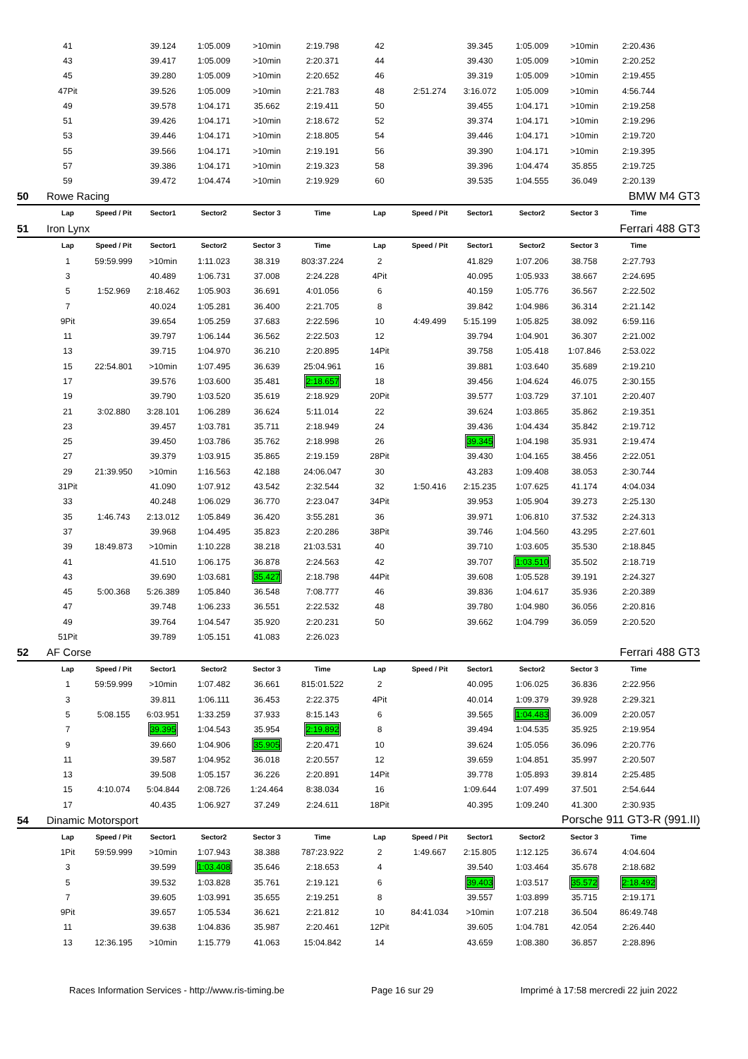| | 41 | | 39.124 | 1:05.009 | >10min | 2:19.798 | 42 | | 39.345 | 1:05.009 | >10min | 2:20.436 | |
| | 43 | | 39.417 | 1:05.009 | >10min | 2:20.371 | 44 | | 39.430 | 1:05.009 | >10min | 2:20.252 | |
| | 45 | | 39.280 | 1:05.009 | >10min | 2:20.652 | 46 | | 39.319 | 1:05.009 | >10min | 2:19.455 | |
| | 47Pit | | 39.526 | 1:05.009 | >10min | 2:21.783 | 48 | 2:51.274 | 3:16.072 | 1:05.009 | >10min | 4:56.744 | |
| | 49 | | 39.578 | 1:04.171 | 35.662 | 2:19.411 | 50 | | 39.455 | 1:04.171 | >10min | 2:19.258 | |
| | 51 | | 39.426 | 1:04.171 | >10min | 2:18.672 | 52 | | 39.374 | 1:04.171 | >10min | 2:19.296 | |
| | 53 | | 39.446 | 1:04.171 | >10min | 2:18.805 | 54 | | 39.446 | 1:04.171 | >10min | 2:19.720 | |
| | 55 | | 39.566 | 1:04.171 | >10min | 2:19.191 | 56 | | 39.390 | 1:04.171 | >10min | 2:19.395 | |
| | 57 | | 39.386 | 1:04.171 | >10min | 2:19.323 | 58 | | 39.396 | 1:04.474 | 35.855 | 2:19.725 | |
| | 59 | | 39.472 | 1:04.474 | >10min | 2:19.929 | 60 | | 39.535 | 1:04.555 | 36.049 | 2:20.139 | |
| 50 | Rowe Racing | | | | | | BMW M4 GT3 | | | | | | |
| | Lap | Speed / Pit | Sector1 | Sector2 | Sector 3 | Time | Lap | Speed / Pit | Sector1 | Sector2 | Sector 3 | Time | |
| 51 | Iron Lynx | | | | | | Ferrari 488 GT3 | | | | | | |
| | Lap | Speed / Pit | Sector1 | Sector2 | Sector 3 | Time | Lap | Speed / Pit | Sector1 | Sector2 | Sector 3 | Time | |
| | 1 | 59:59.999 | >10min | 1:11.023 | 38.319 | 803:37.224 | 2 | | 41.829 | 1:07.206 | 38.758 | 2:27.793 | |
| | 3 | | 40.489 | 1:06.731 | 37.008 | 2:24.228 | 4Pit | | 40.095 | 1:05.933 | 38.667 | 2:24.695 | |
| | 5 | 1:52.969 | 2:18.462 | 1:05.903 | 36.691 | 4:01.056 | 6 | | 40.159 | 1:05.776 | 36.567 | 2:22.502 | |
| | 7 | | 40.024 | 1:05.281 | 36.400 | 2:21.705 | 8 | | 39.842 | 1:04.986 | 36.314 | 2:21.142 | |
| | 9Pit | | 39.654 | 1:05.259 | 37.683 | 2:22.596 | 10 | 4:49.499 | 5:15.199 | 1:05.825 | 38.092 | 6:59.116 | |
| | 11 | | 39.797 | 1:06.144 | 36.562 | 2:22.503 | 12 | | 39.794 | 1:04.901 | 36.307 | 2:21.002 | |
| | 13 | | 39.715 | 1:04.970 | 36.210 | 2:20.895 | 14Pit | | 39.758 | 1:05.418 | 1:07.846 | 2:53.022 | |
| | 15 | 22:54.801 | >10min | 1:07.495 | 36.639 | 25:04.961 | 16 | | 39.881 | 1:03.640 | 35.689 | 2:19.210 | |
| | 17 | | 39.576 | 1:03.600 | 35.481 | 2:18.657 | 18 | | 39.456 | 1:04.624 | 46.075 | 2:30.155 | |
| | 19 | | 39.790 | 1:03.520 | 35.619 | 2:18.929 | 20Pit | | 39.577 | 1:03.729 | 37.101 | 2:20.407 | |
| | 21 | 3:02.880 | 3:28.101 | 1:06.289 | 36.624 | 5:11.014 | 22 | | 39.624 | 1:03.865 | 35.862 | 2:19.351 | |
| | 23 | | 39.457 | 1:03.781 | 35.711 | 2:18.949 | 24 | | 39.436 | 1:04.434 | 35.842 | 2:19.712 | |
| | 25 | | 39.450 | 1:03.786 | 35.762 | 2:18.998 | 26 | | 39.345 | 1:04.198 | 35.931 | 2:19.474 | |
| | 27 | | 39.379 | 1:03.915 | 35.865 | 2:19.159 | 28Pit | | 39.430 | 1:04.165 | 38.456 | 2:22.051 | |
| | 29 | 21:39.950 | >10min | 1:16.563 | 42.188 | 24:06.047 | 30 | | 43.283 | 1:09.408 | 38.053 | 2:30.744 | |
| | 31Pit | | 41.090 | 1:07.912 | 43.542 | 2:32.544 | 32 | 1:50.416 | 2:15.235 | 1:07.625 | 41.174 | 4:04.034 | |
| | 33 | | 40.248 | 1:06.029 | 36.770 | 2:23.047 | 34Pit | | 39.953 | 1:05.904 | 39.273 | 2:25.130 | |
| | 35 | 1:46.743 | 2:13.012 | 1:05.849 | 36.420 | 3:55.281 | 36 | | 39.971 | 1:06.810 | 37.532 | 2:24.313 | |
| | 37 | | 39.968 | 1:04.495 | 35.823 | 2:20.286 | 38Pit | | 39.746 | 1:04.560 | 43.295 | 2:27.601 | |
| | 39 | 18:49.873 | >10min | 1:10.228 | 38.218 | 21:03.531 | 40 | | 39.710 | 1:03.605 | 35.530 | 2:18.845 | |
| | 41 | | 41.510 | 1:06.175 | 36.878 | 2:24.563 | 42 | | 39.707 | 1:03.510 | 35.502 | 2:18.719 | |
| | 43 | | 39.690 | 1:03.681 | 35.427 | 2:18.798 | 44Pit | | 39.608 | 1:05.528 | 39.191 | 2:24.327 | |
| | 45 | 5:00.368 | 5:26.389 | 1:05.840 | 36.548 | 7:08.777 | 46 | | 39.836 | 1:04.617 | 35.936 | 2:20.389 | |
| | 47 | | 39.748 | 1:06.233 | 36.551 | 2:22.532 | 48 | | 39.780 | 1:04.980 | 36.056 | 2:20.816 | |
| | 49 | | 39.764 | 1:04.547 | 35.920 | 2:20.231 | 50 | | 39.662 | 1:04.799 | 36.059 | 2:20.520 | |
| | 51Pit | | 39.789 | 1:05.151 | 41.083 | 2:26.023 | | | | | | | |
| 52 | AF Corse | | | | | | Ferrari 488 GT3 | | | | | | |
| | Lap | Speed / Pit | Sector1 | Sector2 | Sector 3 | Time | Lap | Speed / Pit | Sector1 | Sector2 | Sector 3 | Time | |
| | 1 | 59:59.999 | >10min | 1:07.482 | 36.661 | 815:01.522 | 2 | | 40.095 | 1:06.025 | 36.836 | 2:22.956 | |
| | 3 | | 39.811 | 1:06.111 | 36.453 | 2:22.375 | 4Pit | | 40.014 | 1:09.379 | 39.928 | 2:29.321 | |
| | 5 | 5:08.155 | 6:03.951 | 1:33.259 | 37.933 | 8:15.143 | 6 | | 39.565 | 1:04.483 | 36.009 | 2:20.057 | |
| | 7 | | 39.395 | 1:04.543 | 35.954 | 2:19.892 | 8 | | 39.494 | 1:04.535 | 35.925 | 2:19.954 | |
| | 9 | | 39.660 | 1:04.906 | 35.905 | 2:20.471 | 10 | | 39.624 | 1:05.056 | 36.096 | 2:20.776 | |
| | 11 | | 39.587 | 1:04.952 | 36.018 | 2:20.557 | 12 | | 39.659 | 1:04.851 | 35.997 | 2:20.507 | |
| | 13 | | 39.508 | 1:05.157 | 36.226 | 2:20.891 | 14Pit | | 39.778 | 1:05.893 | 39.814 | 2:25.485 | |
| | 15 | 4:10.074 | 5:04.844 | 2:08.726 | 1:24.464 | 8:38.034 | 16 | | 1:09.644 | 1:07.499 | 37.501 | 2:54.644 | |
| | 17 | | 40.435 | 1:06.927 | 37.249 | 2:24.611 | 18Pit | | 40.395 | 1:09.240 | 41.300 | 2:30.935 | |
| 54 | Dinamic Motorsport | | | | | | Porsche 911 GT3-R (991.II) | | | | | | |
| | Lap | Speed / Pit | Sector1 | Sector2 | Sector 3 | Time | Lap | Speed / Pit | Sector1 | Sector2 | Sector 3 | Time | |
| | 1Pit | 59:59.999 | >10min | 1:07.943 | 38.388 | 787:23.922 | 2 | 1:49.667 | 2:15.805 | 1:12.125 | 36.674 | 4:04.604 | |
| | 3 | | 39.599 | 1:03.408 | 35.646 | 2:18.653 | 4 | | 39.540 | 1:03.464 | 35.678 | 2:18.682 | |
| | 5 | | 39.532 | 1:03.828 | 35.761 | 2:19.121 | 6 | | 39.403 | 1:03.517 | 35.572 | 2:18.492 | |
| | 7 | | 39.605 | 1:03.991 | 35.655 | 2:19.251 | 8 | | 39.557 | 1:03.899 | 35.715 | 2:19.171 | |
| | 9Pit | | 39.657 | 1:05.534 | 36.621 | 2:21.812 | 10 | 84:41.034 | >10min | 1:07.218 | 36.504 | 86:49.748 | |
| | 11 | | 39.638 | 1:04.836 | 35.987 | 2:20.461 | 12Pit | | 39.605 | 1:04.781 | 42.054 | 2:26.440 | |
| | 13 | 12:36.195 | >10min | 1:15.779 | 41.063 | 15:04.842 | 14 | | 43.659 | 1:08.380 | 36.857 | 2:28.896 | |
Races Information Services - http://www.ris-timing.be Page 16 sur 29 Imprimé à 17:58 mercredi 22 juin 2022